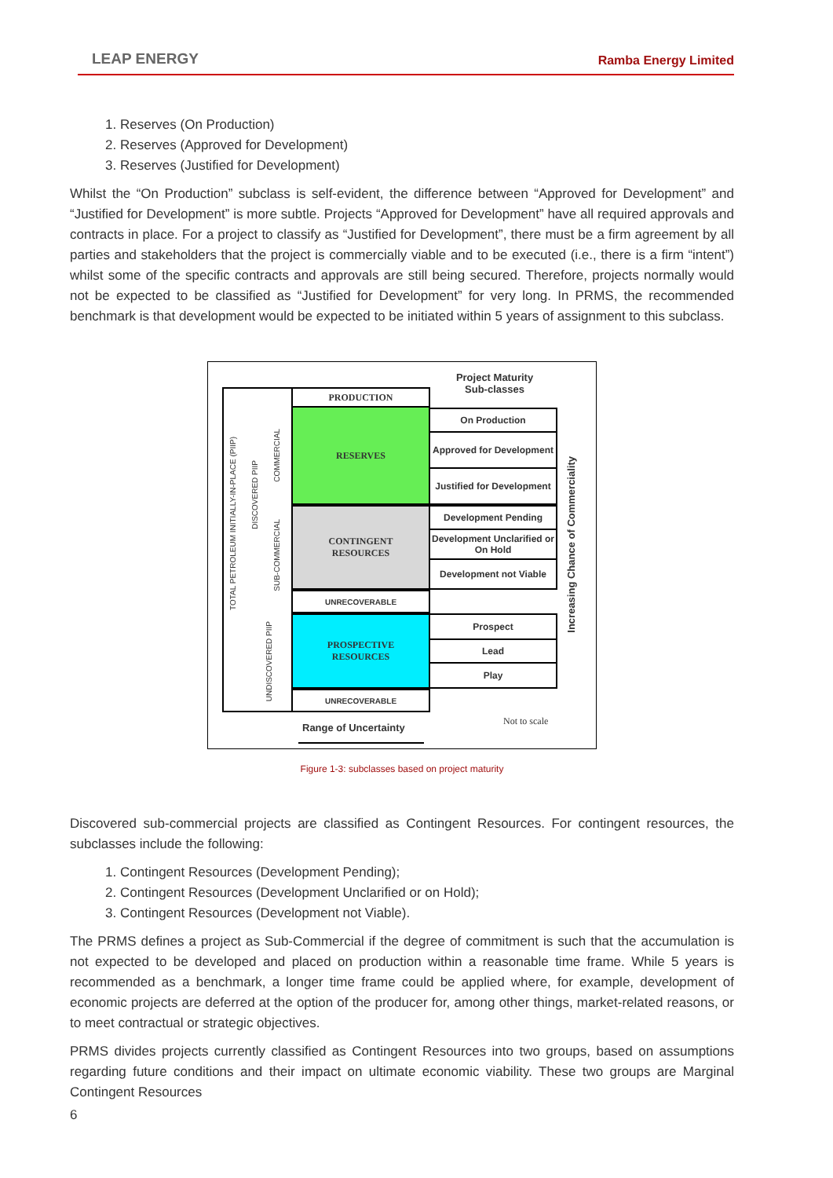LEAP ENERGY Ramba Energy Limited
1. Reserves (On Production)
2. Reserves (Approved for Development)
3. Reserves (Justified for Development)
Whilst the “On Production” subclass is self-evident, the difference between “Approved for Development” and “Justified for Development” is more subtle. Projects “Approved for Development” have all required approvals and contracts in place. For a project to classify as “Justified for Development”, there must be a firm agreement by all parties and stakeholders that the project is commercially viable and to be executed (i.e., there is a firm “intent”) whilst some of the specific contracts and approvals are still being secured. Therefore, projects normally would not be expected to be classified as “Justified for Development” for very long. In PRMS, the recommended benchmark is that development would be expected to be initiated within 5 years of assignment to this subclass.
TOTAL PETROLEUM INITIALLY-IN-PLACE (PIIP)
DISCOVERED PIIP
COMMERCIAL
SUB-COMMERCIAL
UNDISCOVERED PIIP
PRODUCTION
RESERVES
CONTINGENT
RESOURCES
UNRECOVERABLE
PROSPECTIVE
RESOURCES
UNRECOVERABLE
Project Maturity Sub-classes
On Production
Approved for Development
Justified for Development
Development Pending
Development Unclarified or On Hold
Development not Viable
Prospect
Lead
Play
Increasing Chance of Commerciality
Not to scale
Range of Uncertainty
Figure 1-3: subclasses based on project maturity
Discovered sub-commercial projects are classified as Contingent Resources. For contingent resources, the subclasses include the following:
1. Contingent Resources (Development Pending);
2. Contingent Resources (Development Unclarified or on Hold);
3. Contingent Resources (Development not Viable).
The PRMS defines a project as Sub-Commercial if the degree of commitment is such that the accumulation is not expected to be developed and placed on production within a reasonable time frame. While 5 years is recommended as a benchmark, a longer time frame could be applied where, for example, development of economic projects are deferred at the option of the producer for, among other things, market-related reasons, or to meet contractual or strategic objectives.
PRMS divides projects currently classified as Contingent Resources into two groups, based on assumptions regarding future conditions and their impact on ultimate economic viability. These two groups are Marginal Contingent Resources
6